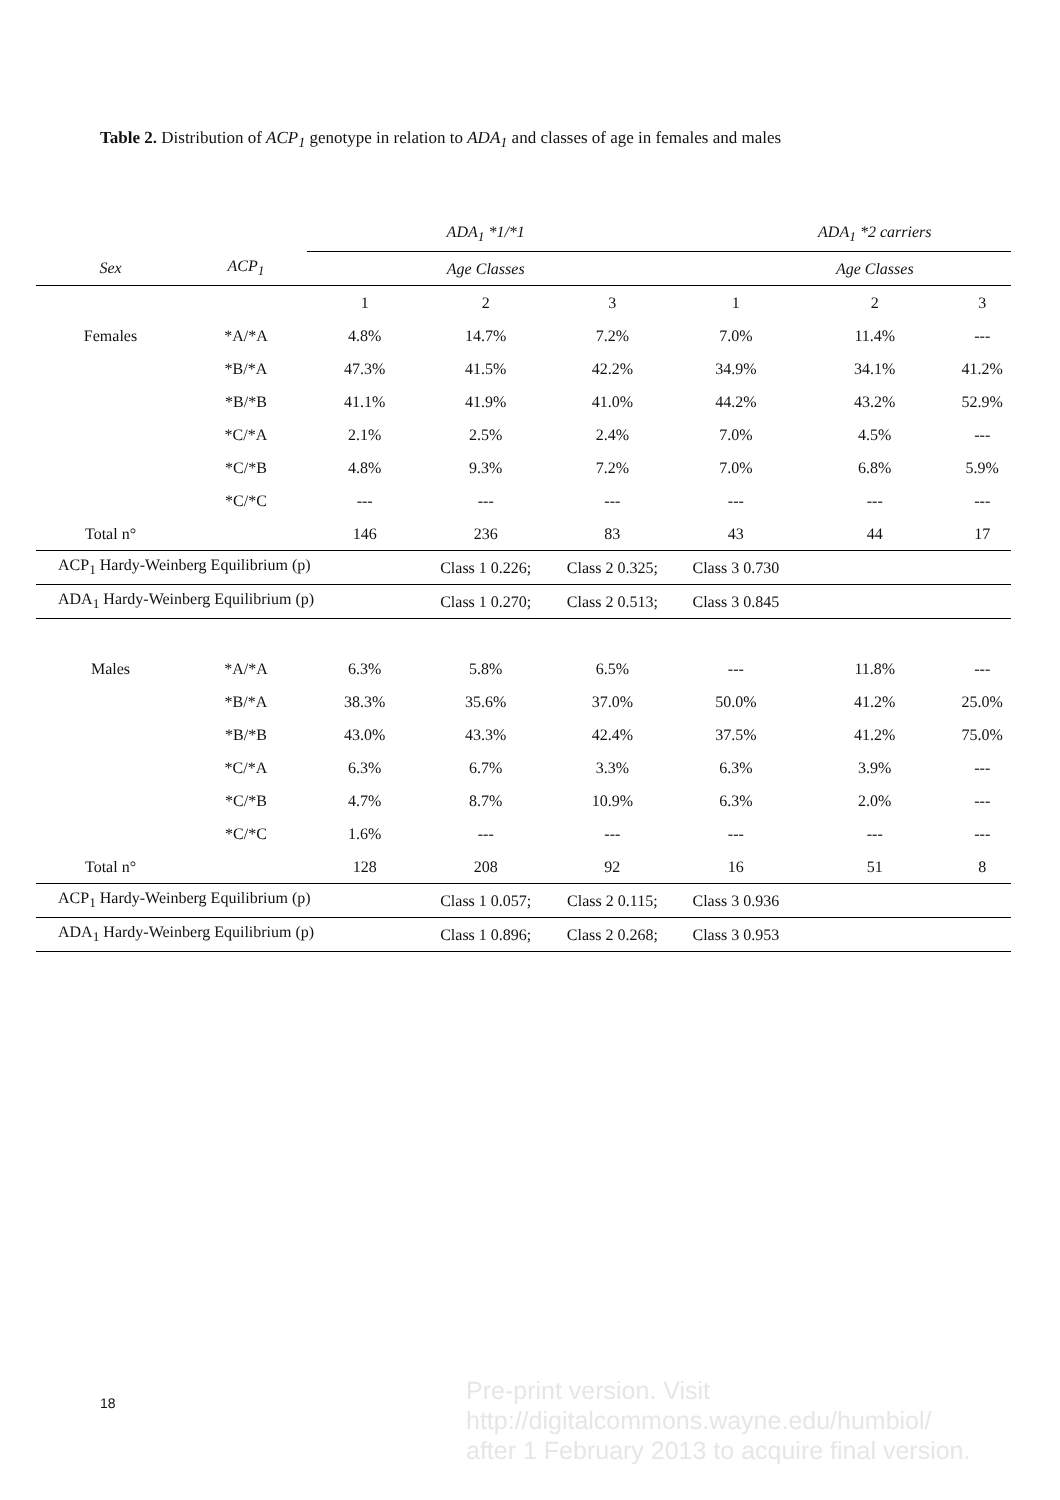Table 2. Distribution of ACP<sub>1</sub> genotype in relation to ADA<sub>1</sub> and classes of age in females and males
| | | | ADA<sub>1</sub> *1/*1 | | | ADA<sub>1</sub> *2 carriers | |
| --- | --- | --- | --- | --- | --- | --- | --- |
| Sex | ACP<sub>1</sub> | | Age Classes | | | Age Classes | |
| | | 1 | 2 | 3 | 1 | 2 | 3 |
| Females | *A/*A | 4.8% | 14.7% | 7.2% | 7.0% | 11.4% | --- |
| | *B/*A | 47.3% | 41.5% | 42.2% | 34.9% | 34.1% | 41.2% |
| | *B/*B | 41.1% | 41.9% | 41.0% | 44.2% | 43.2% | 52.9% |
| | *C/*A | 2.1% | 2.5% | 2.4% | 7.0% | 4.5% | --- |
| | *C/*B | 4.8% | 9.3% | 7.2% | 7.0% | 6.8% | 5.9% |
| | *C/*C | --- | --- | --- | --- | --- | --- |
| Total n° | | 146 | 236 | 83 | 43 | 44 | 17 |
| ACP<sub>1</sub> Hardy-Weinberg Equilibrium (p) | | | Class 1 0.226; | Class 2 0.325; | Class 3 0.730 | | |
| ADA<sub>1</sub> Hardy-Weinberg Equilibrium (p) | | | Class 1 0.270; | Class 2 0.513; | Class 3 0.845 | | |
| Males | *A/*A | 6.3% | 5.8% | 6.5% | --- | 11.8% | --- |
| | *B/*A | 38.3% | 35.6% | 37.0% | 50.0% | 41.2% | 25.0% |
| | *B/*B | 43.0% | 43.3% | 42.4% | 37.5% | 41.2% | 75.0% |
| | *C/*A | 6.3% | 6.7% | 3.3% | 6.3% | 3.9% | --- |
| | *C/*B | 4.7% | 8.7% | 10.9% | 6.3% | 2.0% | --- |
| | *C/*C | 1.6% | --- | --- | --- | --- | --- |
| Total n° | | 128 | 208 | 92 | 16 | 51 | 8 |
| ACP<sub>1</sub> Hardy-Weinberg Equilibrium (p) | | | Class 1 0.057; | Class 2 0.115; | Class 3 0.936 | | |
| ADA<sub>1</sub> Hardy-Weinberg Equilibrium (p) | | | Class 1 0.896; | Class 2 0.268; | Class 3 0.953 | | |
18
Pre-print version. Visit
http://digitalcommons.wayne.edu/humbiol/
after 1 February 2013 to acquire final version.